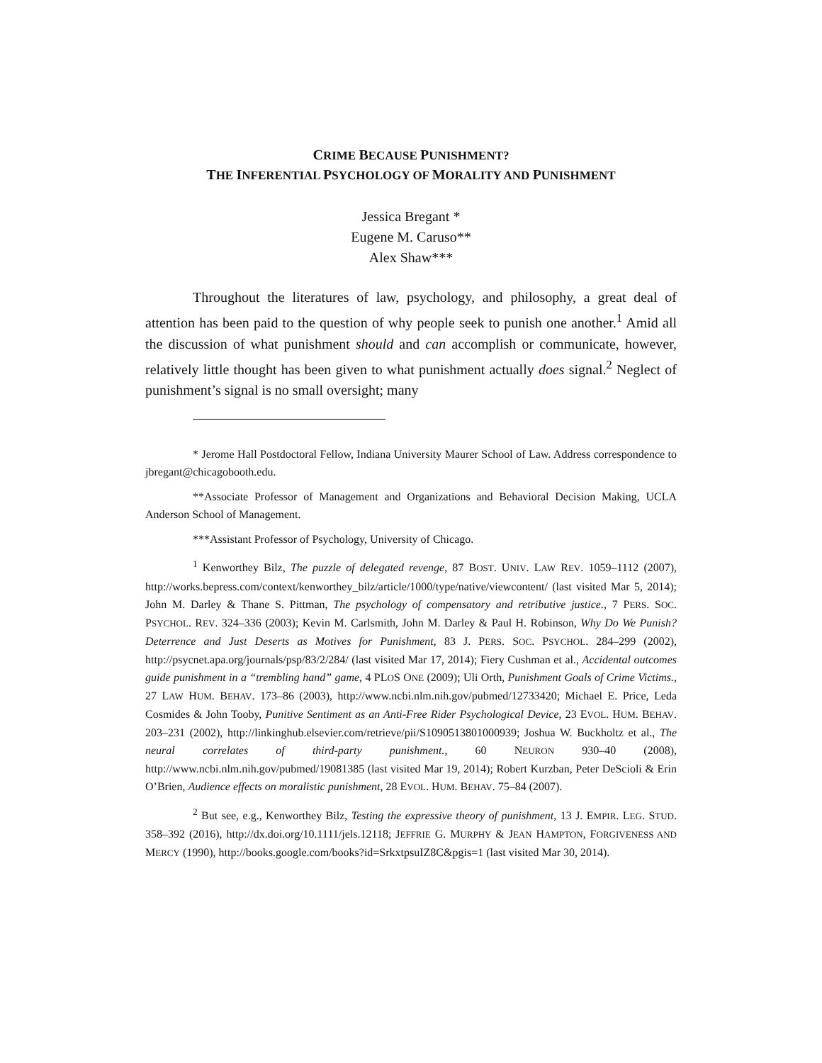CRIME BECAUSE PUNISHMENT?
THE INFERENTIAL PSYCHOLOGY OF MORALITY AND PUNISHMENT
Jessica Bregant *
Eugene M. Caruso**
Alex Shaw***
Throughout the literatures of law, psychology, and philosophy, a great deal of attention has been paid to the question of why people seek to punish one another.<sup>1</sup> Amid all the discussion of what punishment should and can accomplish or communicate, however, relatively little thought has been given to what punishment actually does signal.<sup>2</sup> Neglect of punishment’s signal is no small oversight; many
* Jerome Hall Postdoctoral Fellow, Indiana University Maurer School of Law. Address correspondence to jbregant@chicagobooth.edu.
**Associate Professor of Management and Organizations and Behavioral Decision Making, UCLA Anderson School of Management.
***Assistant Professor of Psychology, University of Chicago.
<sup>1</sup> Kenworthey Bilz, The puzzle of delegated revenge, 87 BOST. UNIV. LAW REV. 1059–1112 (2007), http://works.bepress.com/context/kenworthey_bilz/article/1000/type/native/viewcontent/ (last visited Mar 5, 2014); John M. Darley & Thane S. Pittman, The psychology of compensatory and retributive justice., 7 PERS. SOC. PSYCHOL. REV. 324–336 (2003); Kevin M. Carlsmith, John M. Darley & Paul H. Robinson, Why Do We Punish? Deterrence and Just Deserts as Motives for Punishment, 83 J. PERS. SOC. PSYCHOL. 284–299 (2002), http://psycnet.apa.org/journals/psp/83/2/284/ (last visited Mar 17, 2014); Fiery Cushman et al., Accidental outcomes guide punishment in a “trembling hand” game, 4 PLOS ONE (2009); Uli Orth, Punishment Goals of Crime Victims., 27 LAW HUM. BEHAV. 173–86 (2003), http://www.ncbi.nlm.nih.gov/pubmed/12733420; Michael E. Price, Leda Cosmides & John Tooby, Punitive Sentiment as an Anti-Free Rider Psychological Device, 23 EVOL. HUM. BEHAV. 203–231 (2002), http://linkinghub.elsevier.com/retrieve/pii/S1090513801000939; Joshua W. Buckholtz et al., The neural correlates of third-party punishment., 60 NEURON 930–40 (2008), http://www.ncbi.nlm.nih.gov/pubmed/19081385 (last visited Mar 19, 2014); Robert Kurzban, Peter DeScioli & Erin O’Brien, Audience effects on moralistic punishment, 28 EVOL. HUM. BEHAV. 75–84 (2007).
<sup>2</sup> But see, e.g., Kenworthey Bilz, Testing the expressive theory of punishment, 13 J. EMPIR. LEG. STUD. 358–392 (2016), http://dx.doi.org/10.1111/jels.12118; JEFFRIE G. MURPHY & JEAN HAMPTON, FORGIVENESS AND MERCY (1990), http://books.google.com/books?id=SrkxtpsuIZ8C&pgis=1 (last visited Mar 30, 2014).